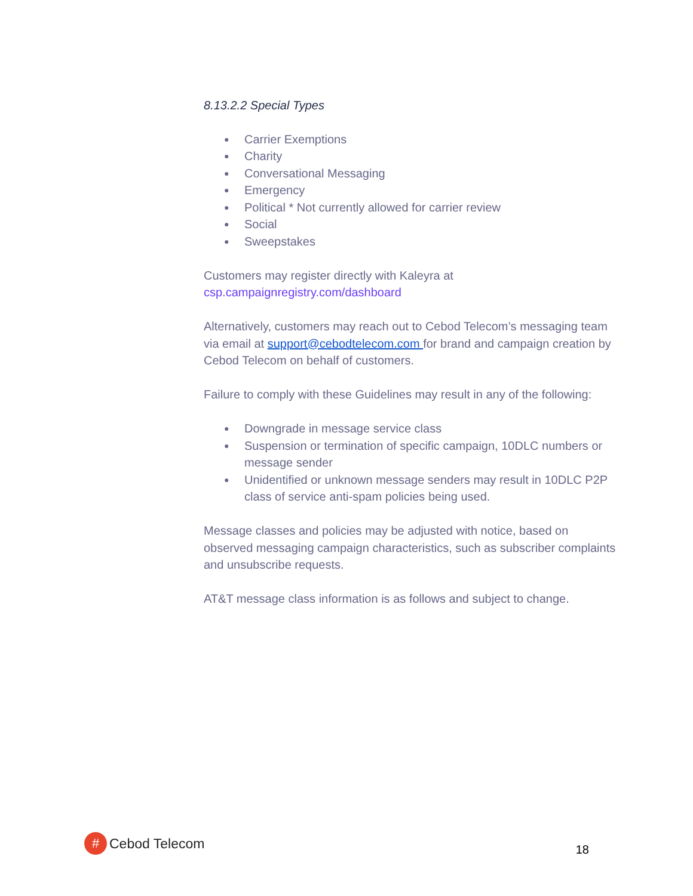8.13.2.2 Special Types
● Carrier Exemptions
● Charity
● Conversational Messaging
● Emergency
● Political * Not currently allowed for carrier review
● Social
● Sweepstakes
Customers may register directly with Kaleyra at csp.campaignregistry.com/dashboard
Alternatively, customers may reach out to Cebod Telecom’s messaging team via email at support@cebodtelecom.com for brand and campaign creation by Cebod Telecom on behalf of customers.
Failure to comply with these Guidelines may result in any of the following:
● Downgrade in message service class
● Suspension or termination of specific campaign, 10DLC numbers or message sender
● Unidentified or unknown message senders may result in 10DLC P2P class of service anti-spam policies being used.
Message classes and policies may be adjusted with notice, based on observed messaging campaign characteristics, such as subscriber complaints and unsubscribe requests.
AT&T message class information is as follows and subject to change.
#
Cebod Telecom
18